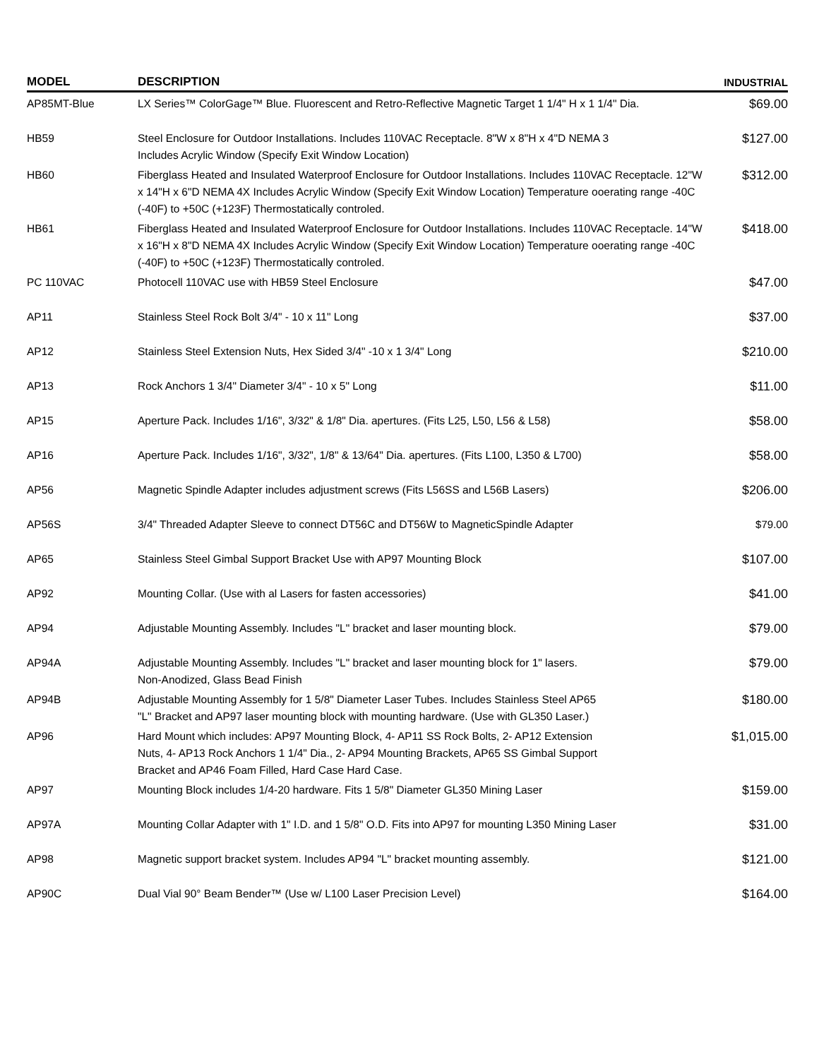| MODEL | DESCRIPTION | INDUSTRIAL |
| --- | --- | --- |
| AP85MT-Blue | LX Series™ ColorGage™ Blue. Fluorescent and Retro-Reflective Magnetic Target 1 1/4" H x 1 1/4" Dia. | $69.00 |
| HB59 | Steel Enclosure for Outdoor Installations. Includes 110VAC Receptacle. 8"W x 8"H x 4"D NEMA 3 Includes Acrylic Window (Specify Exit Window Location) | $127.00 |
| HB60 | Fiberglass Heated and Insulated Waterproof Enclosure for Outdoor Installations. Includes 110VAC Receptacle. 12"W x 14"H x 6"D NEMA 4X Includes Acrylic Window (Specify Exit Window Location) Temperature ooerating range -40C (-40F) to +50C (+123F) Thermostatically controled. | $312.00 |
| HB61 | Fiberglass Heated and Insulated Waterproof Enclosure for Outdoor Installations. Includes 110VAC Receptacle. 14"W x 16"H x 8"D NEMA 4X Includes Acrylic Window (Specify Exit Window Location) Temperature ooerating range -40C (-40F) to +50C (+123F) Thermostatically controled. | $418.00 |
| PC 110VAC | Photocell 110VAC use with HB59 Steel Enclosure | $47.00 |
| AP11 | Stainless Steel Rock Bolt 3/4" - 10 x 11" Long | $37.00 |
| AP12 | Stainless Steel Extension Nuts, Hex Sided 3/4" -10 x 1 3/4" Long | $210.00 |
| AP13 | Rock Anchors 1 3/4" Diameter 3/4" - 10 x 5" Long | $11.00 |
| AP15 | Aperture Pack. Includes 1/16", 3/32" & 1/8" Dia. apertures. (Fits L25, L50, L56 & L58) | $58.00 |
| AP16 | Aperture Pack. Includes 1/16", 3/32", 1/8" & 13/64" Dia. apertures. (Fits L100, L350 & L700) | $58.00 |
| AP56 | Magnetic Spindle Adapter includes adjustment screws (Fits L56SS and L56B Lasers) | $206.00 |
| AP56S | 3/4" Threaded Adapter Sleeve to connect DT56C and DT56W to MagneticSpindle Adapter | $79.00 |
| AP65 | Stainless Steel Gimbal Support Bracket Use with AP97 Mounting Block | $107.00 |
| AP92 | Mounting Collar. (Use with al Lasers for fasten accessories) | $41.00 |
| AP94 | Adjustable Mounting Assembly. Includes "L" bracket and laser mounting block. | $79.00 |
| AP94A | Adjustable Mounting Assembly. Includes "L" bracket and laser mounting block for 1" lasers. Non-Anodized, Glass Bead Finish | $79.00 |
| AP94B | Adjustable Mounting Assembly for 1 5/8" Diameter Laser Tubes. Includes Stainless Steel AP65 "L" Bracket and AP97 laser mounting block with mounting hardware. (Use with GL350 Laser.) | $180.00 |
| AP96 | Hard Mount which includes: AP97 Mounting Block, 4- AP11 SS Rock Bolts, 2- AP12 Extension Nuts, 4- AP13 Rock Anchors 1 1/4" Dia., 2- AP94 Mounting Brackets, AP65 SS Gimbal Support Bracket and AP46 Foam Filled, Hard Case Hard Case. | $1,015.00 |
| AP97 | Mounting Block includes 1/4-20 hardware. Fits 1 5/8" Diameter GL350 Mining Laser | $159.00 |
| AP97A | Mounting Collar Adapter with 1" I.D. and 1 5/8" O.D. Fits into AP97 for mounting L350 Mining Laser | $31.00 |
| AP98 | Magnetic support bracket system. Includes AP94 "L" bracket mounting assembly. | $121.00 |
| AP90C | Dual Vial 90° Beam Bender™ (Use w/ L100 Laser Precision Level) | $164.00 |